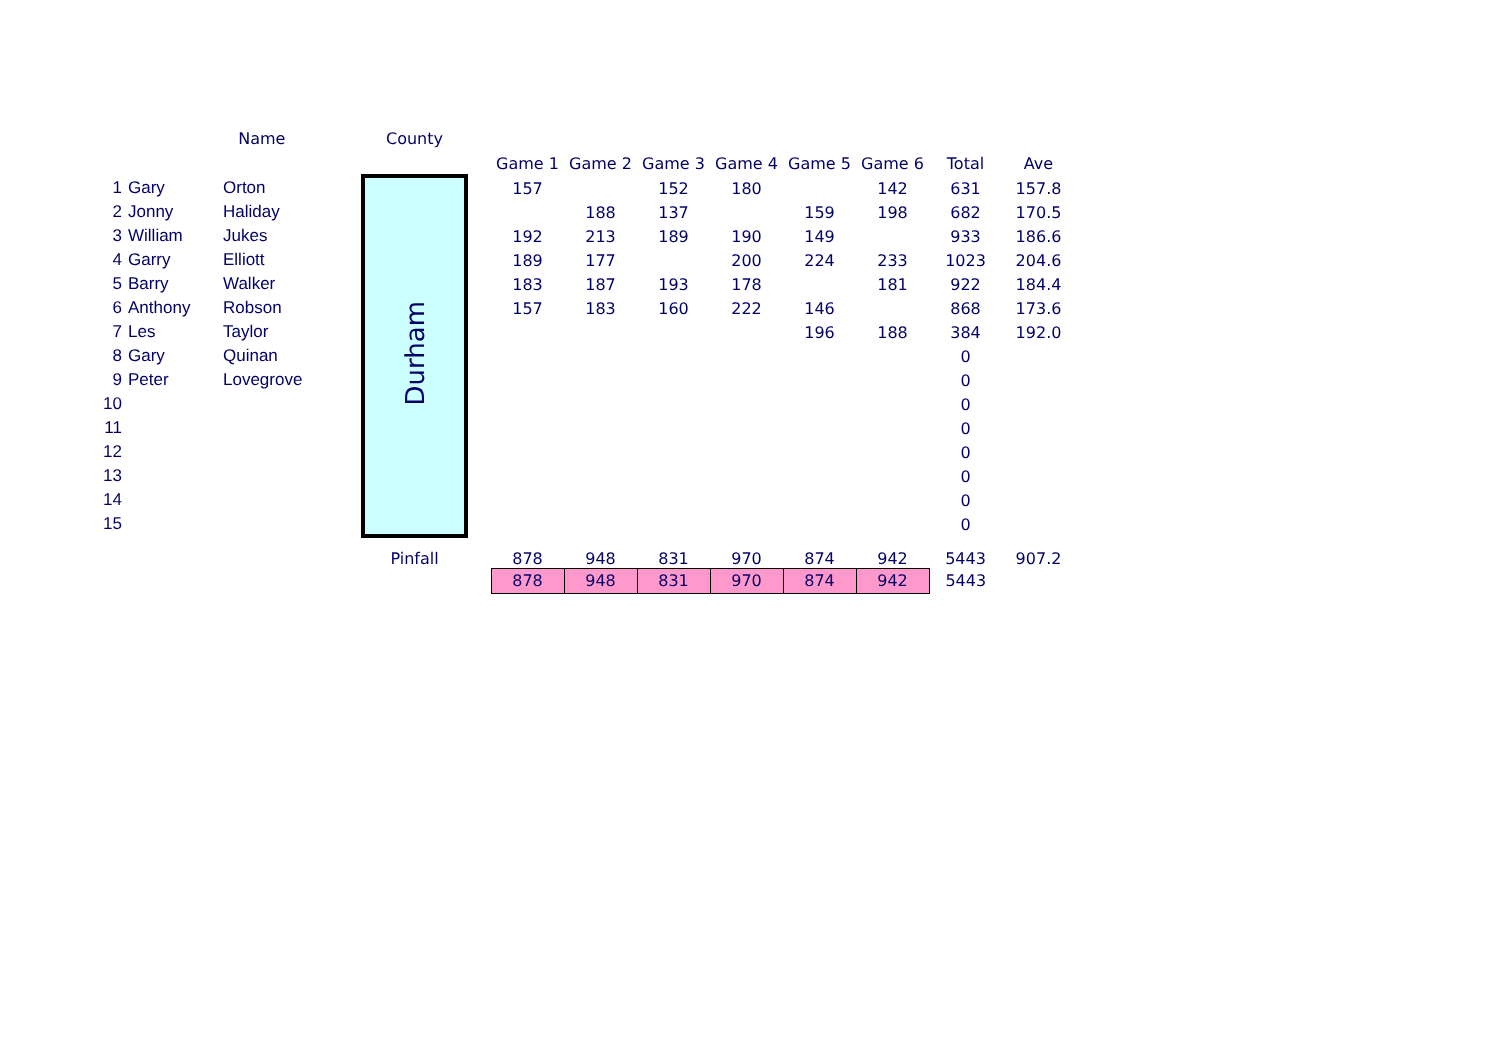| | | Name | County | | | | | | | | | |
| --- | --- | --- | --- | --- | --- | --- | --- | --- | --- | --- | --- | --- |
| | | | | | Game 1 | Game 2 | Game 3 | Game 4 | Game 5 | Game 6 | Total | Ave |
| 1 | Gary | Orton | Durham | | 157 | | 152 | 180 | | 142 | 631 | 157.8 |
| 2 | Jonny | Haliday | | | | 188 | 137 | | 159 | 198 | 682 | 170.5 |
| 3 | William | Jukes | | | 192 | 213 | 189 | 190 | 149 | | 933 | 186.6 |
| 4 | Garry | Elliott | | | 189 | 177 | | 200 | 224 | 233 | 1023 | 204.6 |
| 5 | Barry | Walker | | | 183 | 187 | 193 | 178 | | 181 | 922 | 184.4 |
| 6 | Anthony | Robson | | | 157 | 183 | 160 | 222 | 146 | | 868 | 173.6 |
| 7 | Les | Taylor | | | | | | | 196 | 188 | 384 | 192.0 |
| 8 | Gary | Quinan | | | | | | | | | 0 | |
| 9 | Peter | Lovegrove | | | | | | | | | 0 | |
| 10 | | | | | | | | | | | 0 | |
| 11 | | | | | | | | | | | 0 | |
| 12 | | | | | | | | | | | 0 | |
| 13 | | | | | | | | | | | 0 | |
| 14 | | | | | | | | | | | 0 | |
| 15 | | | | | | | | | | | 0 | |
| | | | Pinfall | | 878 | 948 | 831 | 970 | 874 | 942 | 5443 | 907.2 |
| | | | | | 878 | 948 | 831 | 970 | 874 | 942 | 5443 | |